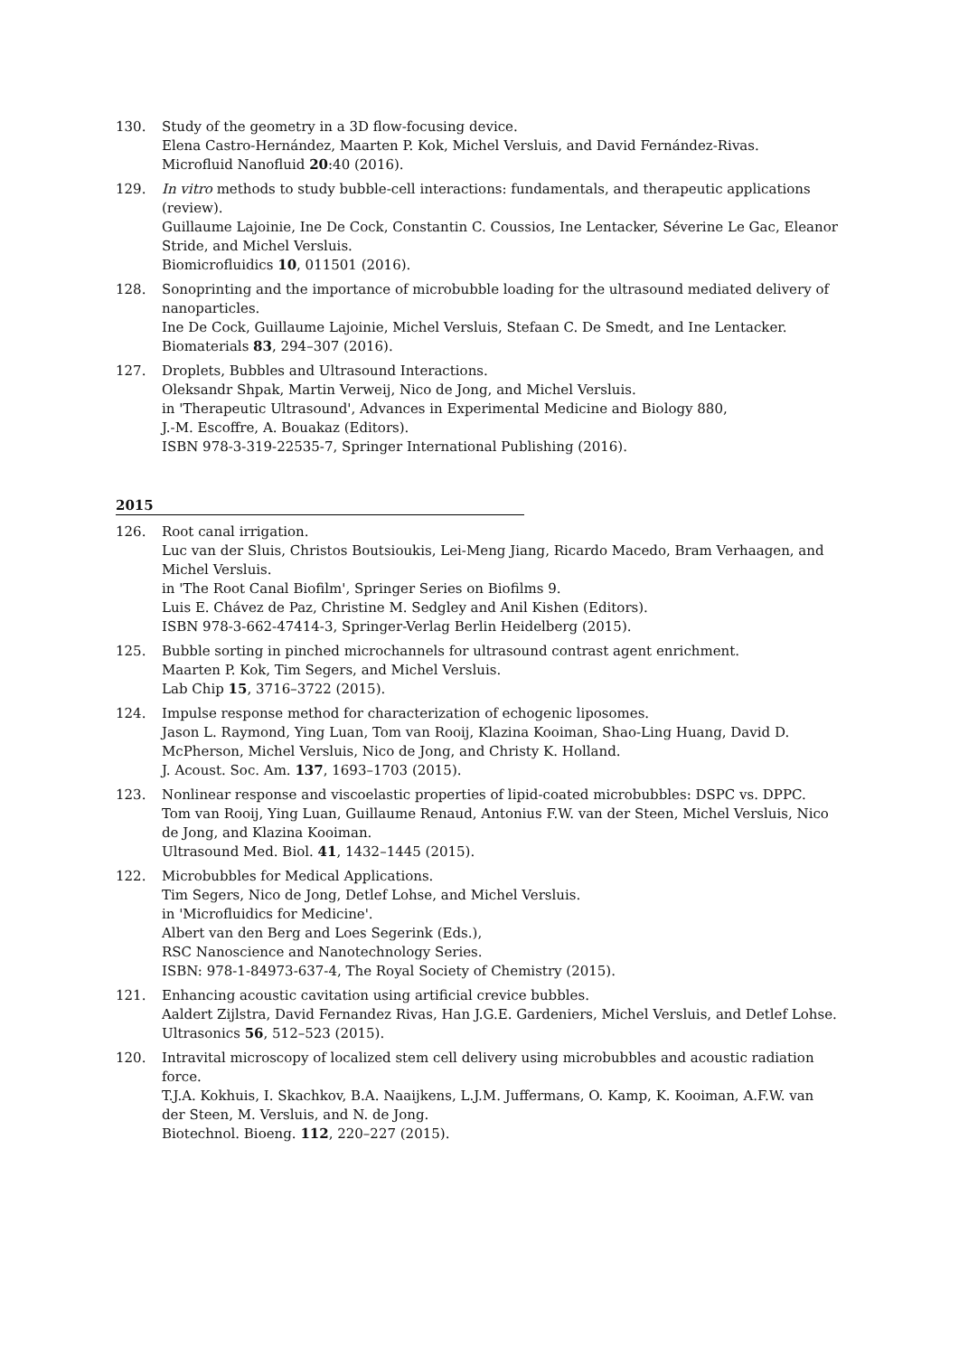130. Study of the geometry in a 3D flow-focusing device.
Elena Castro-Hernández, Maarten P. Kok, Michel Versluis, and David Fernández-Rivas.
Microfluid Nanofluid 20:40 (2016).
129. In vitro methods to study bubble-cell interactions: fundamentals, and therapeutic applications (review).
Guillaume Lajoinie, Ine De Cock, Constantin C. Coussios, Ine Lentacker, Séverine Le Gac, Eleanor Stride, and Michel Versluis.
Biomicrofluidics 10, 011501 (2016).
128. Sonoprinting and the importance of microbubble loading for the ultrasound mediated delivery of nanoparticles.
Ine De Cock, Guillaume Lajoinie, Michel Versluis, Stefaan C. De Smedt, and Ine Lentacker.
Biomaterials 83, 294–307 (2016).
127. Droplets, Bubbles and Ultrasound Interactions.
Oleksandr Shpak, Martin Verweij, Nico de Jong, and Michel Versluis.
in 'Therapeutic Ultrasound', Advances in Experimental Medicine and Biology 880,
J.-M. Escoffre, A. Bouakaz (Editors).
ISBN 978-3-319-22535-7, Springer International Publishing (2016).
2015
126. Root canal irrigation.
Luc van der Sluis, Christos Boutsioukis, Lei-Meng Jiang, Ricardo Macedo, Bram Verhaagen, and Michel Versluis.
in 'The Root Canal Biofilm', Springer Series on Biofilms 9.
Luis E. Chávez de Paz, Christine M. Sedgley and Anil Kishen (Editors).
ISBN 978-3-662-47414-3, Springer-Verlag Berlin Heidelberg (2015).
125. Bubble sorting in pinched microchannels for ultrasound contrast agent enrichment.
Maarten P. Kok, Tim Segers, and Michel Versluis.
Lab Chip 15, 3716–3722 (2015).
124. Impulse response method for characterization of echogenic liposomes.
Jason L. Raymond, Ying Luan, Tom van Rooij, Klazina Kooiman, Shao-Ling Huang, David D. McPherson, Michel Versluis, Nico de Jong, and Christy K. Holland.
J. Acoust. Soc. Am. 137, 1693–1703 (2015).
123. Nonlinear response and viscoelastic properties of lipid-coated microbubbles: DSPC vs. DPPC.
Tom van Rooij, Ying Luan, Guillaume Renaud, Antonius F.W. van der Steen, Michel Versluis, Nico de Jong, and Klazina Kooiman.
Ultrasound Med. Biol. 41, 1432–1445 (2015).
122. Microbubbles for Medical Applications.
Tim Segers, Nico de Jong, Detlef Lohse, and Michel Versluis.
in 'Microfluidics for Medicine'.
Albert van den Berg and Loes Segerink (Eds.),
RSC Nanoscience and Nanotechnology Series.
ISBN: 978-1-84973-637-4, The Royal Society of Chemistry (2015).
121. Enhancing acoustic cavitation using artificial crevice bubbles.
Aaldert Zijlstra, David Fernandez Rivas, Han J.G.E. Gardeniers, Michel Versluis, and Detlef Lohse.
Ultrasonics 56, 512–523 (2015).
120. Intravital microscopy of localized stem cell delivery using microbubbles and acoustic radiation force.
T.J.A. Kokhuis, I. Skachkov, B.A. Naaijkens, L.J.M. Juffermans, O. Kamp, K. Kooiman, A.F.W. van der Steen, M. Versluis, and N. de Jong.
Biotechnol. Bioeng. 112, 220–227 (2015).